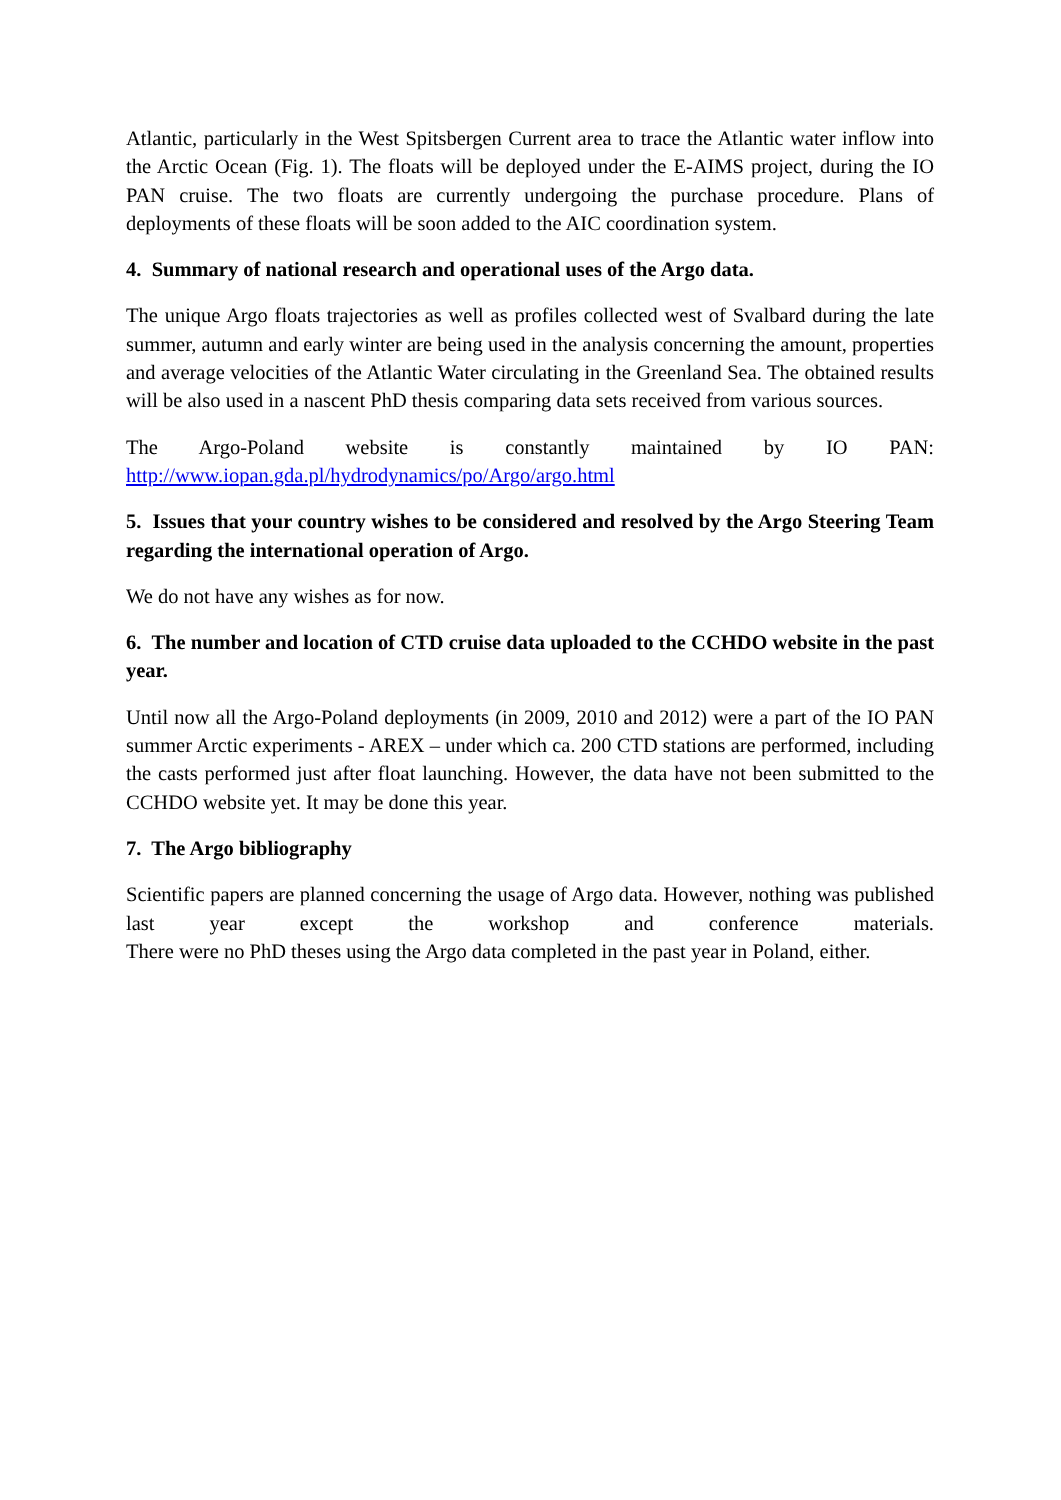Atlantic, particularly in the West Spitsbergen Current area to trace the Atlantic water inflow into the Arctic Ocean (Fig. 1). The floats will be deployed under the E-AIMS project, during the IO PAN cruise. The two floats are currently undergoing the purchase procedure. Plans of deployments of these floats will be soon added to the AIC coordination system.
4. Summary of national research and operational uses of the Argo data.
The unique Argo floats trajectories as well as profiles collected west of Svalbard during the late summer, autumn and early winter are being used in the analysis concerning the amount, properties and average velocities of the Atlantic Water circulating in the Greenland Sea. The obtained results will be also used in a nascent PhD thesis comparing data sets received from various sources.
The Argo-Poland website is constantly maintained by IO PAN:
http://www.iopan.gda.pl/hydrodynamics/po/Argo/argo.html
5. Issues that your country wishes to be considered and resolved by the Argo Steering Team regarding the international operation of Argo.
We do not have any wishes as for now.
6. The number and location of CTD cruise data uploaded to the CCHDO website in the past year.
Until now all the Argo-Poland deployments (in 2009, 2010 and 2012) were a part of the IO PAN summer Arctic experiments - AREX – under which ca. 200 CTD stations are performed, including the casts performed just after float launching. However, the data have not been submitted to the CCHDO website yet. It may be done this year.
7. The Argo bibliography
Scientific papers are planned concerning the usage of Argo data. However, nothing was published last year except the workshop and conference materials.
There were no PhD theses using the Argo data completed in the past year in Poland, either.